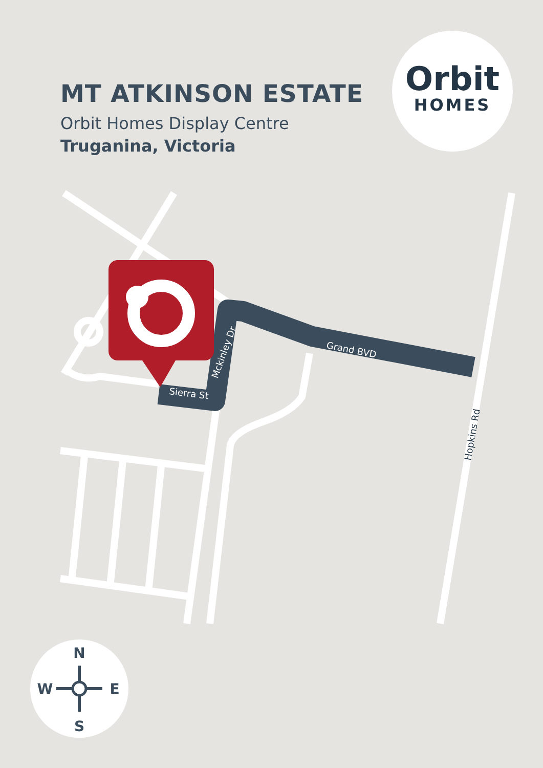Sierra St
Mckinley Dr
Grand BVD
Hopkins Rd
N
S
W
E
MT ATKINSON ESTATE
Orbit Homes Display Centre
Truganina, Victoria
Orbit
HOMES